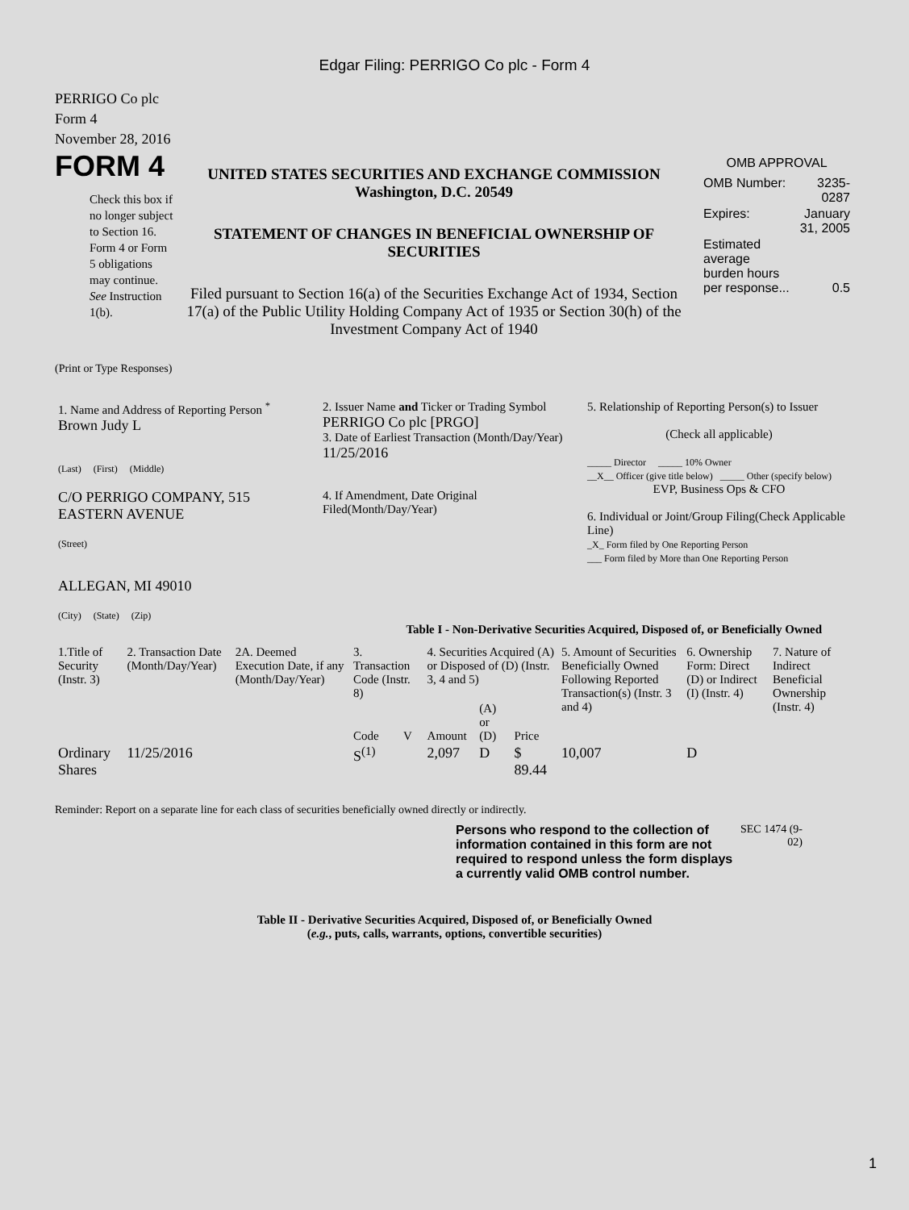Edgar Filing: PERRIGO Co plc - Form 4
PERRIGO Co plc
Form 4
November 28, 2016
FORM 4
Check this box if no longer subject to Section 16. Form 4 or Form 5 obligations may continue. See Instruction 1(b).
UNITED STATES SECURITIES AND EXCHANGE COMMISSION
Washington, D.C. 20549
STATEMENT OF CHANGES IN BENEFICIAL OWNERSHIP OF SECURITIES
Filed pursuant to Section 16(a) of the Securities Exchange Act of 1934, Section 17(a) of the Public Utility Holding Company Act of 1935 or Section 30(h) of the Investment Company Act of 1940
OMB APPROVAL
| OMB Number: | 3235-0287 |
| Expires: | January 31, 2005 |
| Estimated average burden hours per response... | 0.5 |
(Print or Type Responses)
| 1. Name and Address of Reporting Person <sup>*</sup> Brown Judy L (Last) (First) (Middle) C/O PERRIGO COMPANY, 515 EASTERN AVENUE (Street) ALLEGAN, MI 49010 (City) (State) (Zip) | 2. Issuer Name and Ticker or Trading Symbol PERRIGO Co plc [PRGO] 3. Date of Earliest Transaction (Month/Day/Year) 11/25/2016 4. If Amendment, Date Original Filed(Month/Day/Year) | 5. Relationship of Reporting Person(s) to Issuer (Check all applicable) _____ Director _____ 10% Owner __X__ Officer (give title below) _____ Other (specify below) EVP, Business Ops & CFO 6. Individual or Joint/Group Filing(Check Applicable Line) _X_ Form filed by One Reporting Person ___ Form filed by More than One Reporting Person |
Table I - Non-Derivative Securities Acquired, Disposed of, or Beneficially Owned
| 1.Title of Security (Instr. 3) | 2. Transaction Date (Month/Day/Year) | 2A. Deemed Execution Date, if any (Month/Day/Year) | 3. Transaction Code (Instr. 8) | | 4. Securities Acquired (A) or Disposed of (D) (Instr. 3, 4 and 5) | | | 5. Amount of Securities Beneficially Owned Following Reported Transaction(s) (Instr. 3 and 4) | 6. Ownership Form: Direct (D) or Indirect (I) (Instr. 4) | 7. Nature of Indirect Beneficial Ownership (Instr. 4) |
| --- | --- | --- | --- | --- | --- | --- | --- | --- | --- | --- |
| | | | Code | V | Amount | (A) or (D) | Price | | | |
| Ordinary Shares | 11/25/2016 | | S<sup>(1)</sup> | | 2,097 | D | $ 89.44 | 10,007 | D | |
Reminder: Report on a separate line for each class of securities beneficially owned directly or indirectly.
Persons who respond to the collection of information contained in this form are not required to respond unless the form displays a currently valid OMB control number.
SEC 1474 (9-02)
Table II - Derivative Securities Acquired, Disposed of, or Beneficially Owned
(e.g., puts, calls, warrants, options, convertible securities)
1